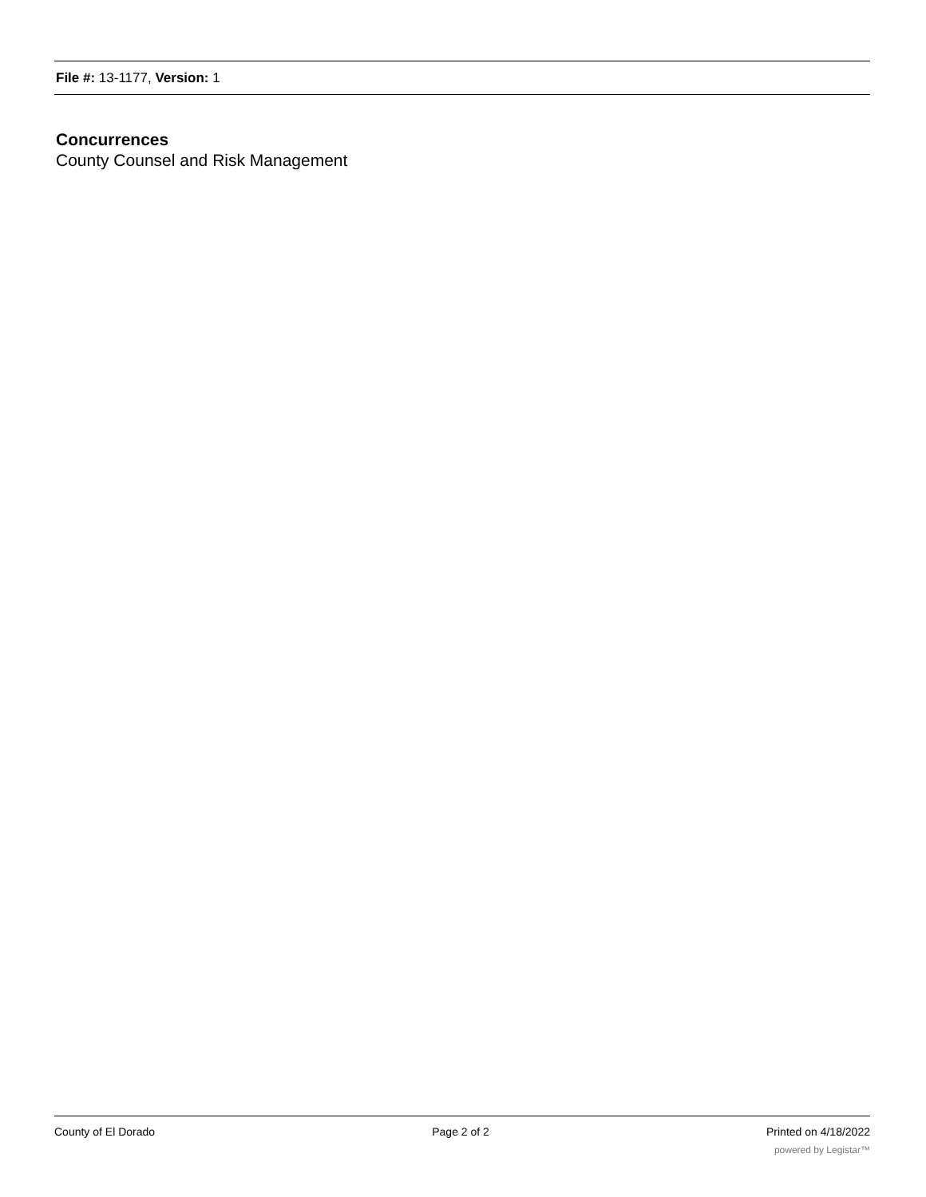File #: 13-1177, Version: 1
Concurrences
County Counsel and Risk Management
County of El Dorado Page 2 of 2 Printed on 4/18/2022
powered by Legistar™